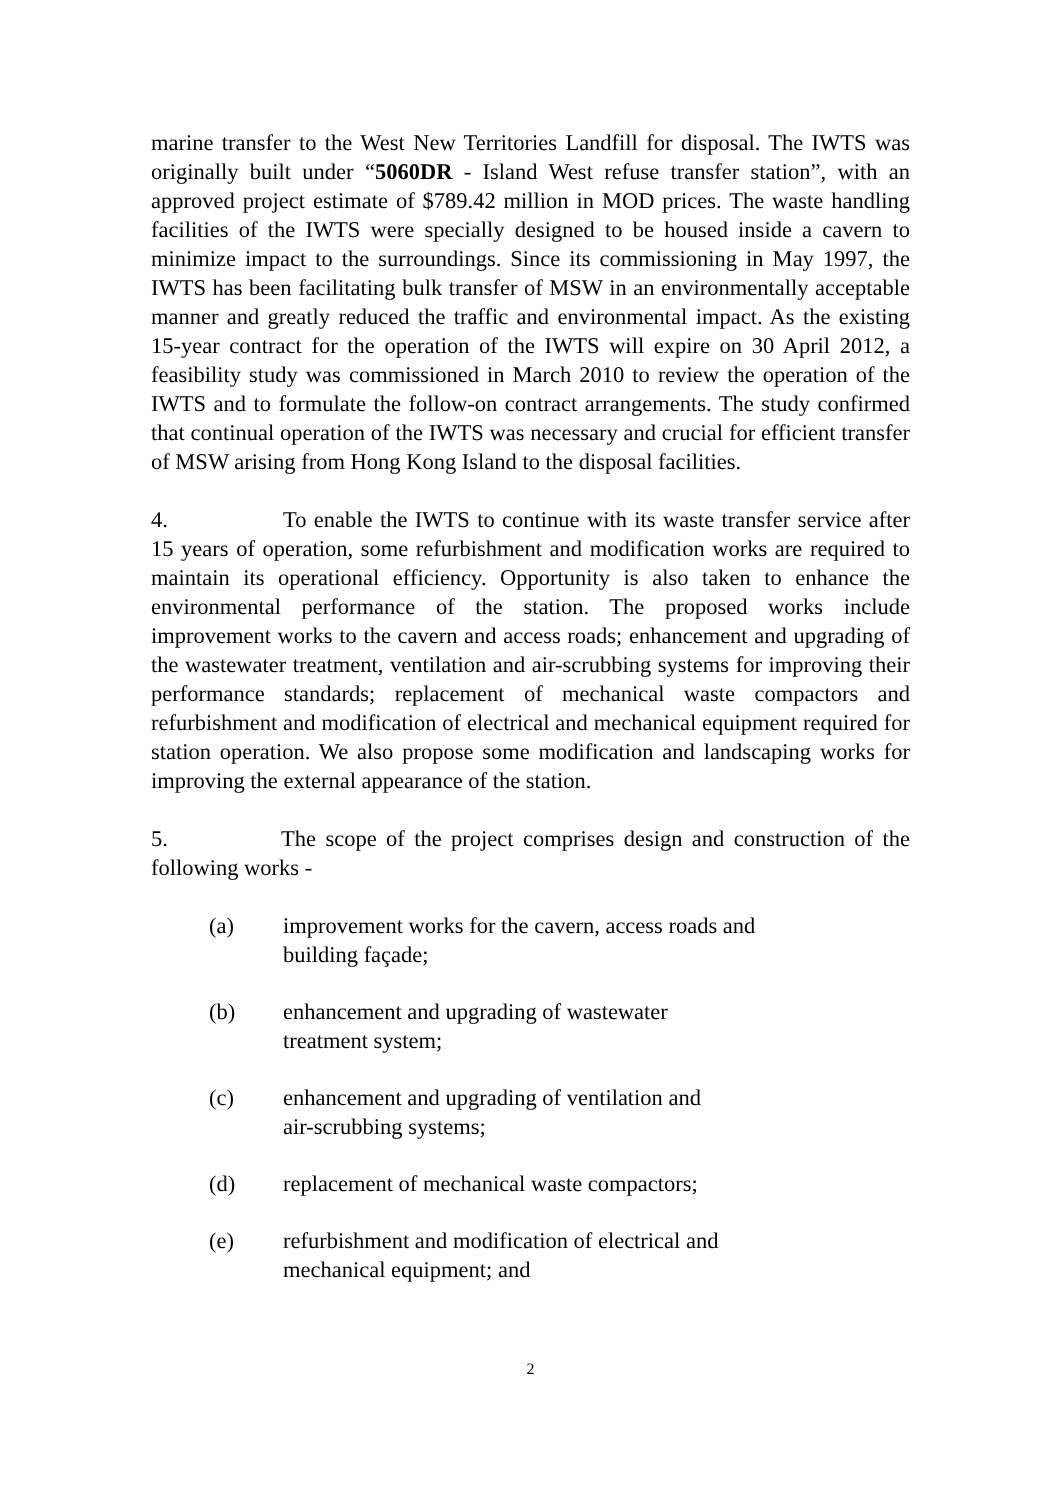marine transfer to the West New Territories Landfill for disposal. The IWTS was originally built under “5060DR - Island West refuse transfer station”, with an approved project estimate of $789.42 million in MOD prices. The waste handling facilities of the IWTS were specially designed to be housed inside a cavern to minimize impact to the surroundings. Since its commissioning in May 1997, the IWTS has been facilitating bulk transfer of MSW in an environmentally acceptable manner and greatly reduced the traffic and environmental impact. As the existing 15-year contract for the operation of the IWTS will expire on 30 April 2012, a feasibility study was commissioned in March 2010 to review the operation of the IWTS and to formulate the follow-on contract arrangements. The study confirmed that continual operation of the IWTS was necessary and crucial for efficient transfer of MSW arising from Hong Kong Island to the disposal facilities.
4. To enable the IWTS to continue with its waste transfer service after 15 years of operation, some refurbishment and modification works are required to maintain its operational efficiency. Opportunity is also taken to enhance the environmental performance of the station. The proposed works include improvement works to the cavern and access roads; enhancement and upgrading of the wastewater treatment, ventilation and air-scrubbing systems for improving their performance standards; replacement of mechanical waste compactors and refurbishment and modification of electrical and mechanical equipment required for station operation. We also propose some modification and landscaping works for improving the external appearance of the station.
5. The scope of the project comprises design and construction of the following works -
(a) improvement works for the cavern, access roads and building façade;
(b) enhancement and upgrading of wastewater
treatment system;
(c) enhancement and upgrading of ventilation and
air-scrubbing systems;
(d) replacement of mechanical waste compactors;
(e) refurbishment and modification of electrical and
mechanical equipment; and
2